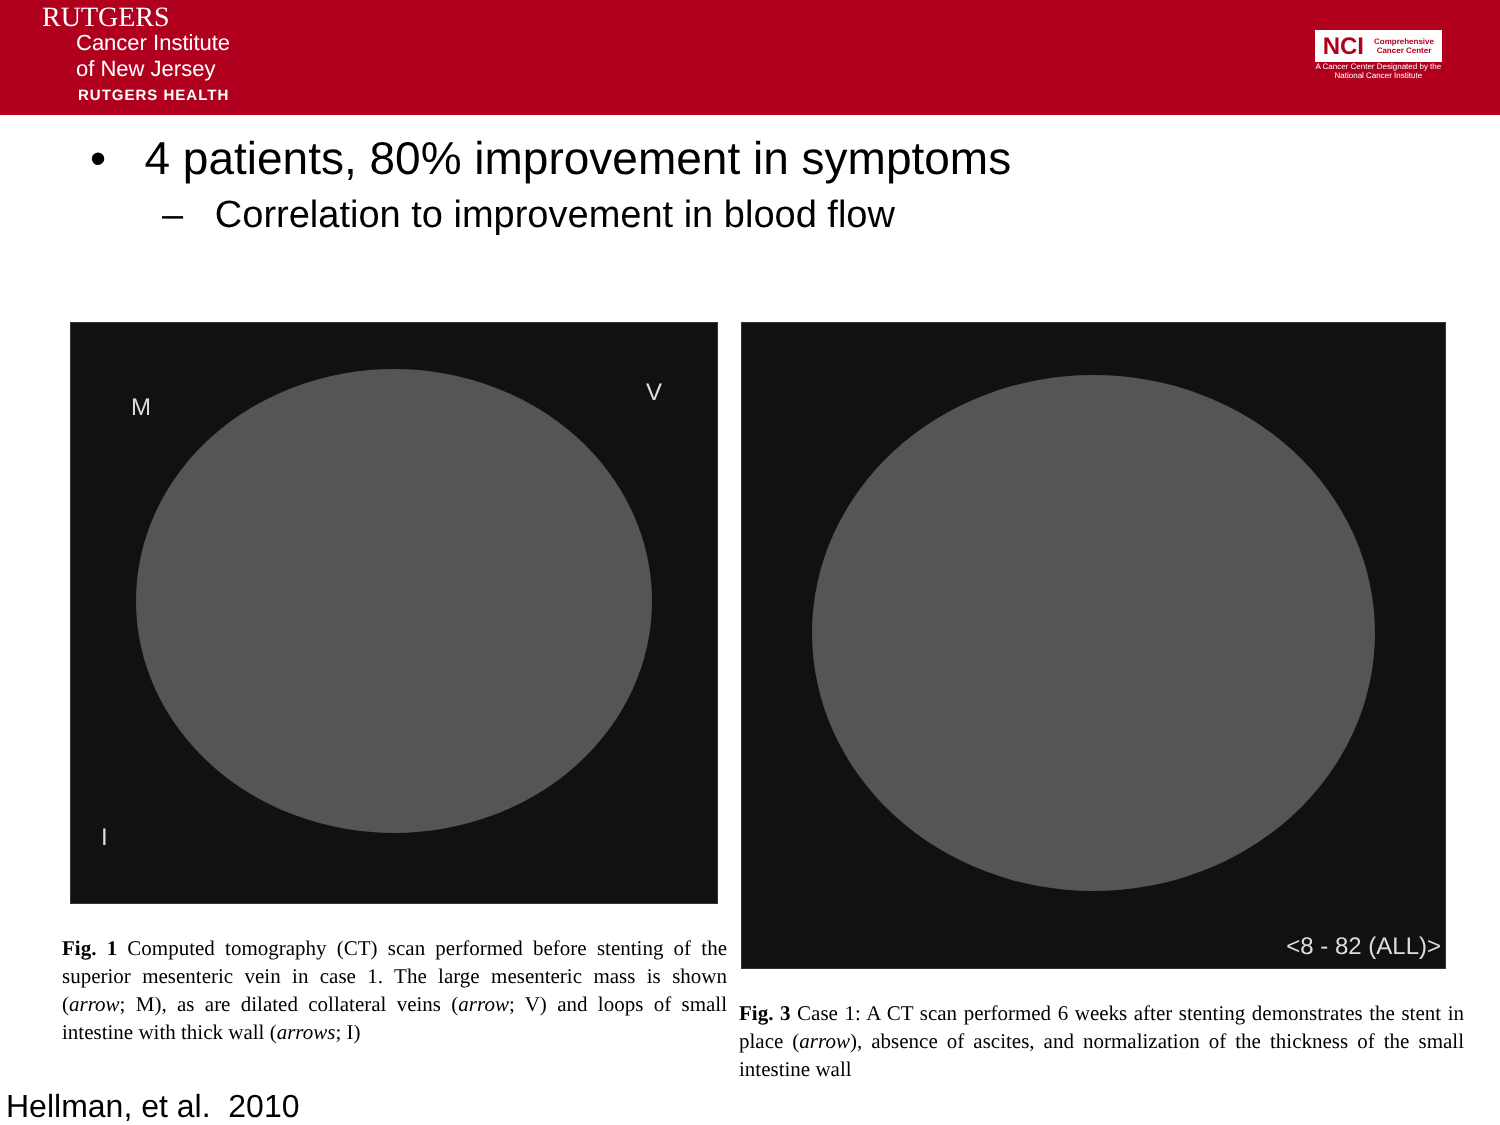RUTGERS
Cancer Institute
of New Jersey
RUTGERS HEALTH
NCI Comprehensive
Cancer Center
A Cancer Center Designated by the
National Cancer Institute
• 4 patients, 80% improvement in symptoms
– Correlation to improvement in blood flow
M
V
I
Fig. 1 Computed tomography (CT) scan performed before stenting of the superior mesenteric vein in case 1. The large mesenteric mass is shown (arrow; M), as are dilated collateral veins (arrow; V) and loops of small intestine with thick wall (arrows; I)
<8 - 82 (ALL)>
Fig. 3 Case 1: A CT scan performed 6 weeks after stenting demonstrates the stent in place (arrow), absence of ascites, and normalization of the thickness of the small intestine wall
Hellman, et al. 2010